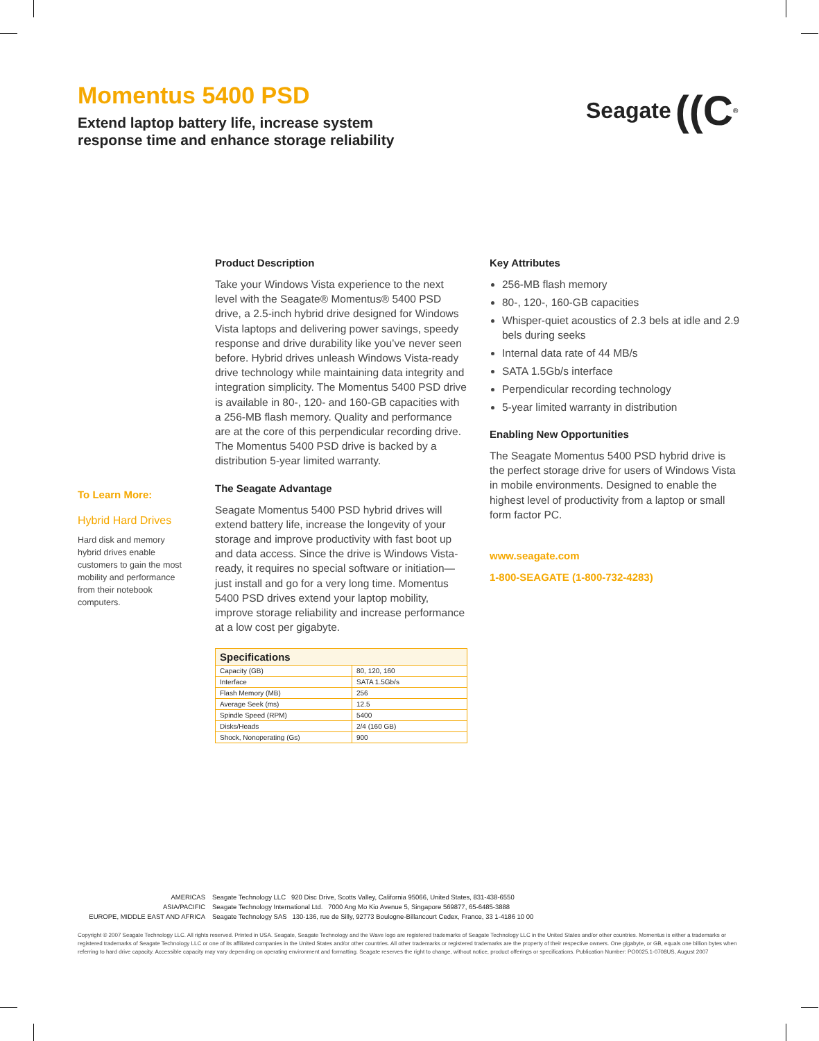Momentus 5400 PSD
Extend laptop battery life, increase system
response time and enhance storage reliability
Seagate ((C<sup>®</sup>
To Learn More:
Hybrid Hard Drives
Hard disk and memory hybrid drives enable customers to gain the most mobility and performance from their notebook computers.
Product Description
Take your Windows Vista experience to the next level with the Seagate® Momentus® 5400 PSD drive, a 2.5-inch hybrid drive designed for Windows Vista laptops and delivering power savings, speedy response and drive durability like you’ve never seen before. Hybrid drives unleash Windows Vista-ready drive technology while maintaining data integrity and integration simplicity. The Momentus 5400 PSD drive is available in 80-, 120- and 160-GB capacities with a 256-MB flash memory. Quality and performance are at the core of this perpendicular recording drive. The Momentus 5400 PSD drive is backed by a distribution 5-year limited warranty.
The Seagate Advantage
Seagate Momentus 5400 PSD hybrid drives will extend battery life, increase the longevity of your storage and improve productivity with fast boot up and data access. Since the drive is Windows Vista-ready, it requires no special software or initiation—just install and go for a very long time. Momentus 5400 PSD drives extend your laptop mobility, improve storage reliability and increase performance at a low cost per gigabyte.
| Specifications | |
| --- | --- |
| Capacity (GB) | 80, 120, 160 |
| Interface | SATA 1.5Gb/s |
| Flash Memory (MB) | 256 |
| Average Seek (ms) | 12.5 |
| Spindle Speed (RPM) | 5400 |
| Disks/Heads | 2/4 (160 GB) |
| Shock, Nonoperating (Gs) | 900 |
Key Attributes
256-MB flash memory
80-, 120-, 160-GB capacities
Whisper-quiet acoustics of 2.3 bels at idle and 2.9 bels during seeks
Internal data rate of 44 MB/s
SATA 1.5Gb/s interface
Perpendicular recording technology
5-year limited warranty in distribution
Enabling New Opportunities
The Seagate Momentus 5400 PSD hybrid drive is the perfect storage drive for users of Windows Vista in mobile environments. Designed to enable the highest level of productivity from a laptop or small form factor PC.
www.seagate.com
1-800-SEAGATE (1-800-732-4283)
| AMERICAS | Seagate Technology LLC 920 Disc Drive, Scotts Valley, California 95066, United States, 831-438-6550 |
| ASIA/PACIFIC | Seagate Technology International Ltd. 7000 Ang Mo Kio Avenue 5, Singapore 569877, 65-6485-3888 |
| EUROPE, MIDDLE EAST AND AFRICA | Seagate Technology SAS 130-136, rue de Silly, 92773 Boulogne-Billancourt Cedex, France, 33 1-4186 10 00 |
Copyright © 2007 Seagate Technology LLC. All rights reserved. Printed in USA. Seagate, Seagate Technology and the Wave logo are registered trademarks of Seagate Technology LLC in the United States and/or other countries. Momentus is either a trademarks or registered trademarks of Seagate Technology LLC or one of its affiliated companies in the United States and/or other countries. All other trademarks or registered trademarks are the property of their respective owners. One gigabyte, or GB, equals one billion bytes when referring to hard drive capacity. Accessible capacity may vary depending on operating environment and formatting. Seagate reserves the right to change, without notice, product offerings or specifications. Publication Number: PO0025.1-0708US, August 2007